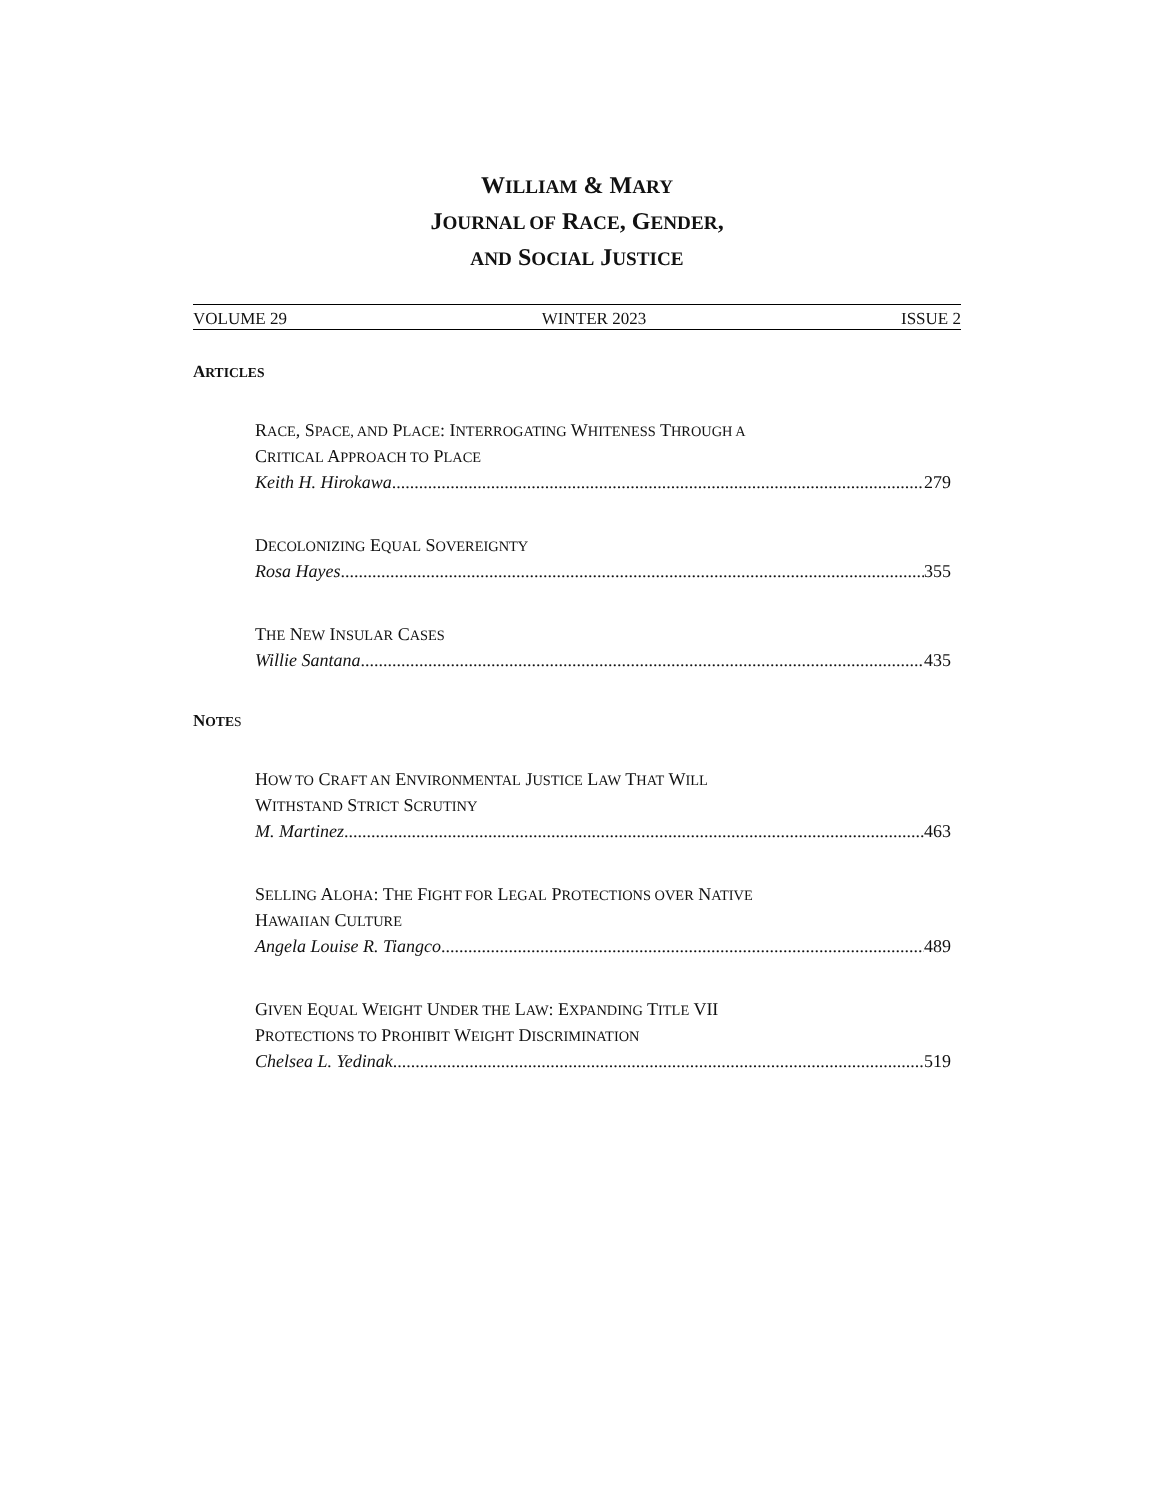WILLIAM & MARY
JOURNAL OF RACE, GENDER,
AND SOCIAL JUSTICE
VOLUME 29 WINTER 2023 ISSUE 2
ARTICLES
RACE, SPACE, AND PLACE: INTERROGATING WHITENESS THROUGH A
CRITICAL APPROACH TO PLACE
Keith H. Hirokawa 279
DECOLONIZING EQUAL SOVEREIGNTY
Rosa Hayes 355
THE NEW INSULAR CASES
Willie Santana 435
NOTE S
HOW TO CRAFT AN ENVIRONMENTAL JUSTICE LAW THAT WILL
WITHSTAND STRICT SCRUTINY
M. Martinez 463
SELLING ALOHA: THE FIGHT FOR LEGAL PROTECTIONS OVER NATIVE
HAWAIIAN CULTURE
Angela Louise R. Tiangco 489
GIVEN EQUAL WEIGHT UNDER THE LAW: EXPANDING TITLE VII
PROTECTIONS TO PROHIBIT WEIGHT DISCRIMINATION
Chelsea L. Yedinak 519